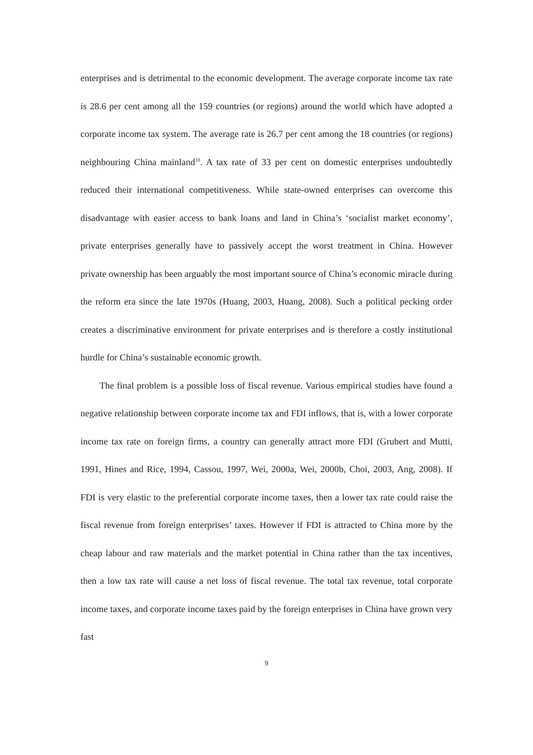enterprises and is detrimental to the economic development. The average corporate income tax rate is 28.6 per cent among all the 159 countries (or regions) around the world which have adopted a corporate income tax system. The average rate is 26.7 per cent among the 18 countries (or regions) neighbouring China mainland<sup>10</sup>. A tax rate of 33 per cent on domestic enterprises undoubtedly reduced their international competitiveness. While state-owned enterprises can overcome this disadvantage with easier access to bank loans and land in China’s ‘socialist market economy’, private enterprises generally have to passively accept the worst treatment in China. However private ownership has been arguably the most important source of China’s economic miracle during the reform era since the late 1970s (Huang, 2003, Huang, 2008). Such a political pecking order creates a discriminative environment for private enterprises and is therefore a costly institutional hurdle for China’s sustainable economic growth.
The final problem is a possible loss of fiscal revenue. Various empirical studies have found a negative relationship between corporate income tax and FDI inflows, that is, with a lower corporate income tax rate on foreign firms, a country can generally attract more FDI (Grubert and Mutti, 1991, Hines and Rice, 1994, Cassou, 1997, Wei, 2000a, Wei, 2000b, Choi, 2003, Ang, 2008). If FDI is very elastic to the preferential corporate income taxes, then a lower tax rate could raise the fiscal revenue from foreign enterprises’ taxes. However if FDI is attracted to China more by the cheap labour and raw materials and the market potential in China rather than the tax incentives, then a low tax rate will cause a net loss of fiscal revenue. The total tax revenue, total corporate income taxes, and corporate income taxes paid by the foreign enterprises in China have grown very fast
9